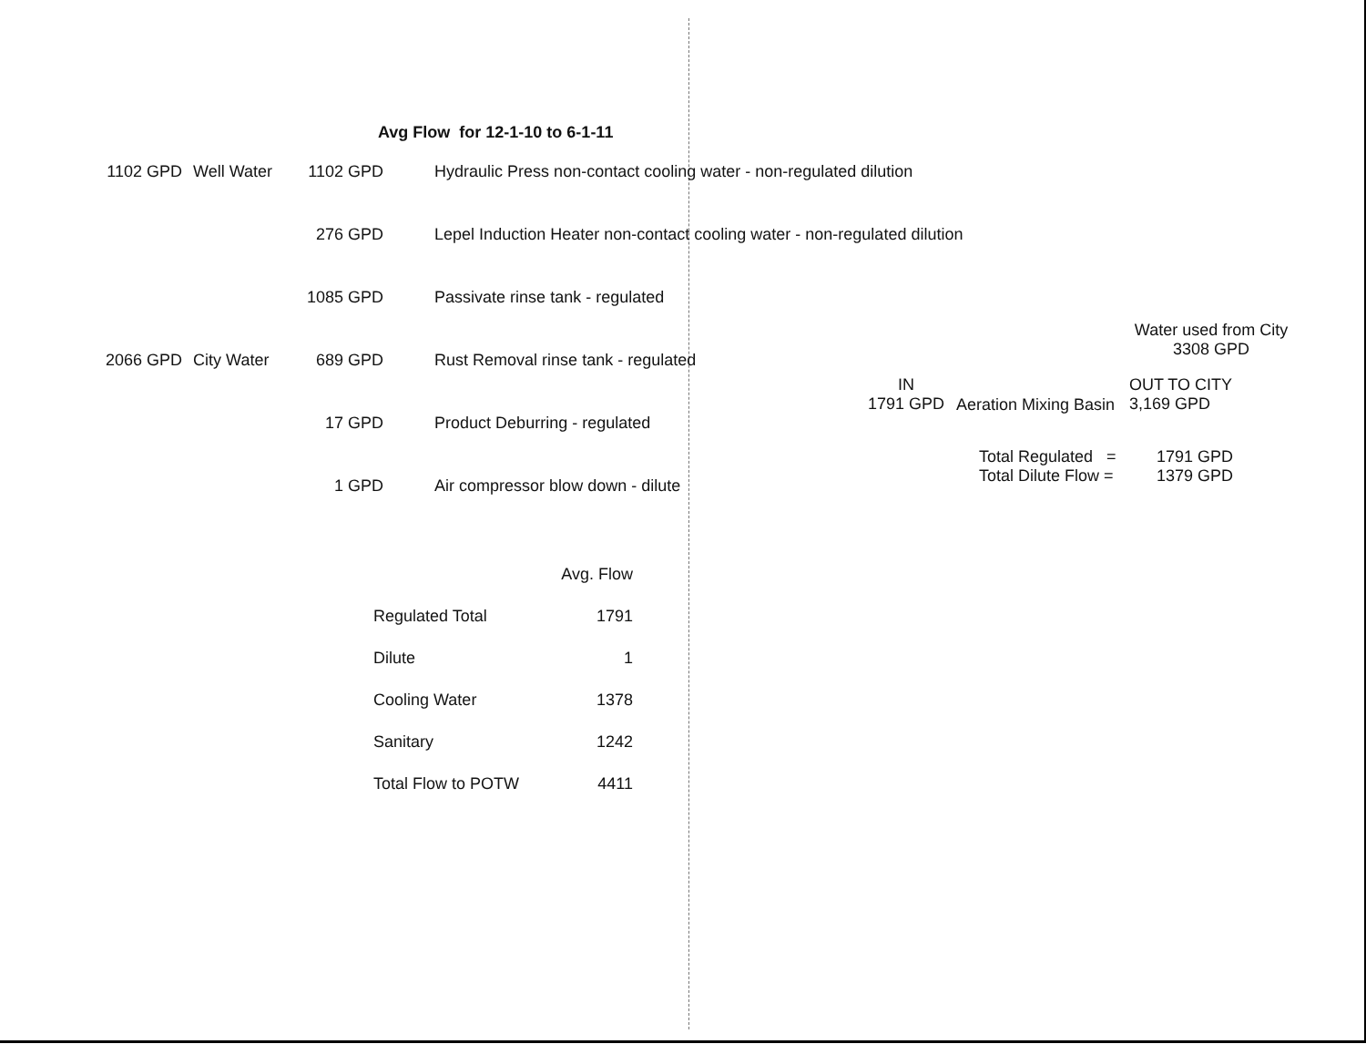Avg Flow for 12-1-10 to 6-1-11
| 1102 GPD | Well Water | 1102 GPD | Hydraulic Press non-contact cooling water - non-regulated dilution |
| | | 276 GPD | Lepel Induction Heater non-contact cooling water - non-regulated dilution |
| | | 1085 GPD | Passivate rinse tank - regulated |
| 2066 GPD | City Water | 689 GPD | Rust Removal rinse tank - regulated |
| | | 17 GPD | Product Deburring - regulated |
| | | 1 GPD | Air compressor blow down - dilute |
| | Avg. Flow |
| --- | --- |
| Regulated Total | 1791 |
| Dilute | 1 |
| Cooling Water | 1378 |
| Sanitary | 1242 |
| Total Flow to POTW | 4411 |
Water used from City
3308 GPD
IN
1791 GPD
Aeration Mixing Basin
OUT TO CITY
3,169 GPD
Total Regulated =
Total Dilute Flow =
1791 GPD
1379 GPD